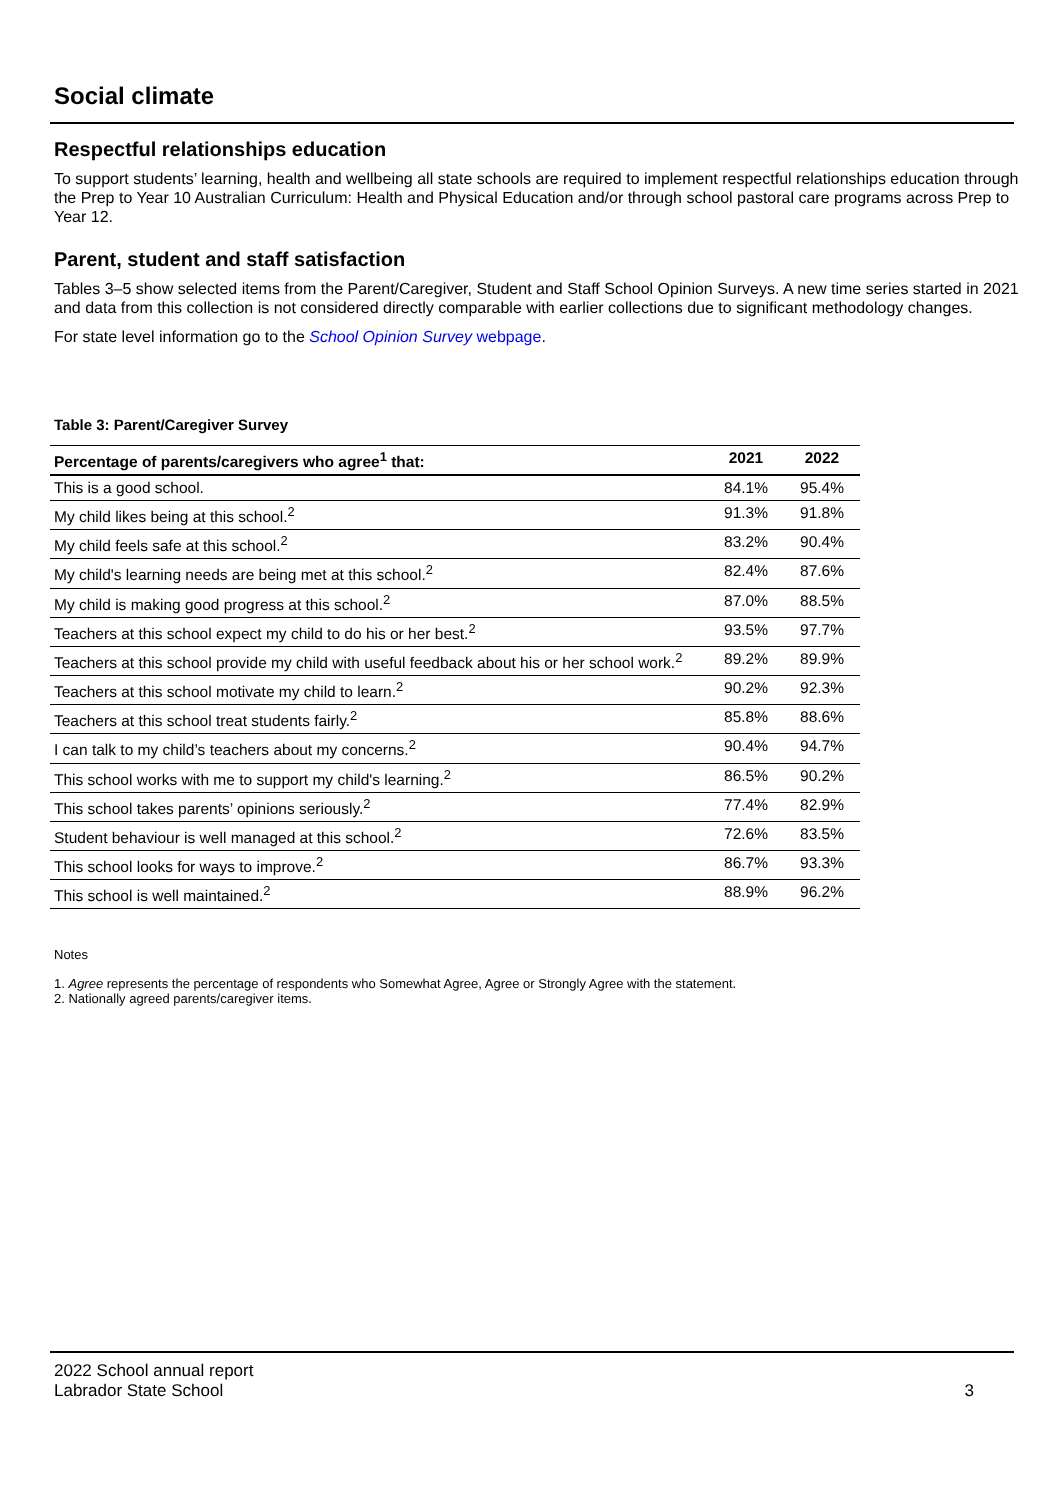Social climate
Respectful relationships education
To support students’ learning, health and wellbeing all state schools are required to implement respectful relationships education through the Prep to Year 10 Australian Curriculum: Health and Physical Education and/or through school pastoral care programs across Prep to Year 12.
Parent, student and staff satisfaction
Tables 3–5 show selected items from the Parent/Caregiver, Student and Staff School Opinion Surveys. A new time series started in 2021 and data from this collection is not considered directly comparable with earlier collections due to significant methodology changes.
For state level information go to the School Opinion Survey webpage.
Table 3: Parent/Caregiver Survey
| Percentage of parents/caregivers who agree<sup>1</sup> that: | 2021 | 2022 |
| --- | --- | --- |
| This is a good school. | 84.1% | 95.4% |
| My child likes being at this school.<sup>2</sup> | 91.3% | 91.8% |
| My child feels safe at this school.<sup>2</sup> | 83.2% | 90.4% |
| My child's learning needs are being met at this school.<sup>2</sup> | 82.4% | 87.6% |
| My child is making good progress at this school.<sup>2</sup> | 87.0% | 88.5% |
| Teachers at this school expect my child to do his or her best.<sup>2</sup> | 93.5% | 97.7% |
| Teachers at this school provide my child with useful feedback about his or her school work.<sup>2</sup> | 89.2% | 89.9% |
| Teachers at this school motivate my child to learn.<sup>2</sup> | 90.2% | 92.3% |
| Teachers at this school treat students fairly.<sup>2</sup> | 85.8% | 88.6% |
| I can talk to my child’s teachers about my concerns.<sup>2</sup> | 90.4% | 94.7% |
| This school works with me to support my child's learning.<sup>2</sup> | 86.5% | 90.2% |
| This school takes parents’ opinions seriously.<sup>2</sup> | 77.4% | 82.9% |
| Student behaviour is well managed at this school.<sup>2</sup> | 72.6% | 83.5% |
| This school looks for ways to improve.<sup>2</sup> | 86.7% | 93.3% |
| This school is well maintained.<sup>2</sup> | 88.9% | 96.2% |
Notes
1. Agree represents the percentage of respondents who Somewhat Agree, Agree or Strongly Agree with the statement.
2. Nationally agreed parents/caregiver items.
2022 School annual report
Labrador State School 3